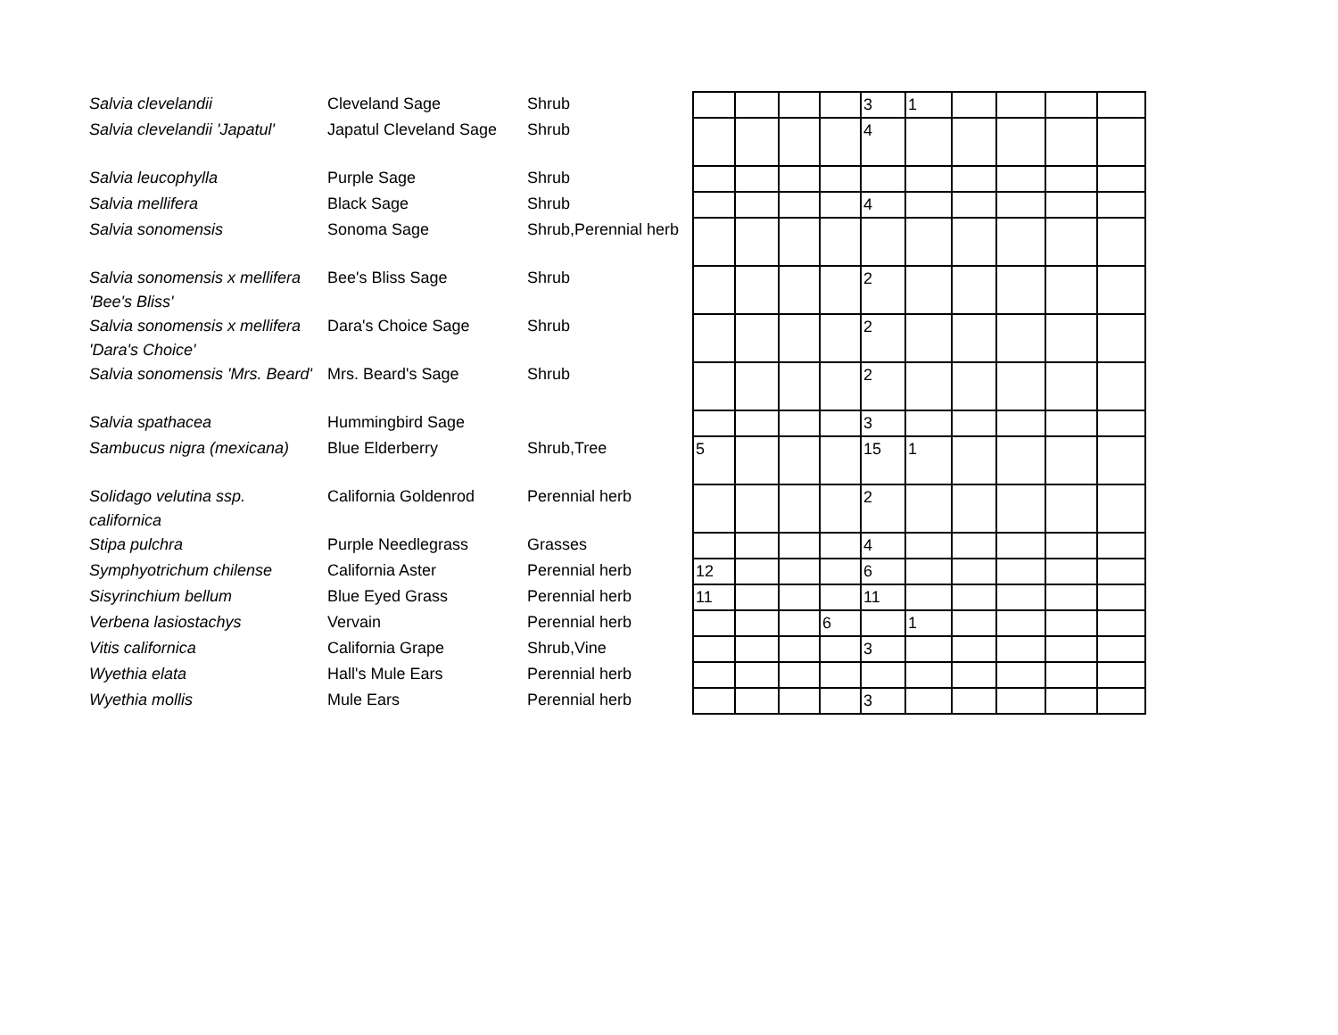| Salvia clevelandii | Cleveland Sage | Shrub | | | | | 3 | 1 | | | | |
| Salvia clevelandii 'Japatul' | Japatul Cleveland Sage | Shrub | | | | | 4 | | | | | |
| Salvia leucophylla | Purple Sage | Shrub | | | | | | | | | | |
| Salvia mellifera | Black Sage | Shrub | | | | | 4 | | | | | |
| Salvia sonomensis | Sonoma Sage | Shrub,Perennial herb | | | | | | | | | | |
| Salvia sonomensis x mellifera 'Bee's Bliss' | Bee's Bliss Sage | Shrub | | | | | 2 | | | | | |
| Salvia sonomensis x mellifera 'Dara's Choice' | Dara's Choice Sage | Shrub | | | | | 2 | | | | | |
| Salvia sonomensis 'Mrs. Beard' | Mrs. Beard's Sage | Shrub | | | | | 2 | | | | | |
| Salvia spathacea | Hummingbird Sage | | | | | | 3 | | | | | |
| Sambucus nigra (mexicana) | Blue Elderberry | Shrub,Tree | 5 | | | | 15 | 1 | | | | |
| Solidago velutina ssp. californica | California Goldenrod | Perennial herb | | | | | 2 | | | | | |
| Stipa pulchra | Purple Needlegrass | Grasses | | | | | 4 | | | | | |
| Symphyotrichum chilense | California Aster | Perennial herb | 12 | | | | 6 | | | | | |
| Sisyrinchium bellum | Blue Eyed Grass | Perennial herb | 11 | | | | 11 | | | | | |
| Verbena lasiostachys | Vervain | Perennial herb | | | | 6 | | 1 | | | | |
| Vitis californica | California Grape | Shrub,Vine | | | | | 3 | | | | | |
| Wyethia elata | Hall's Mule Ears | Perennial herb | | | | | | | | | | |
| Wyethia mollis | Mule Ears | Perennial herb | | | | | 3 | | | | | |